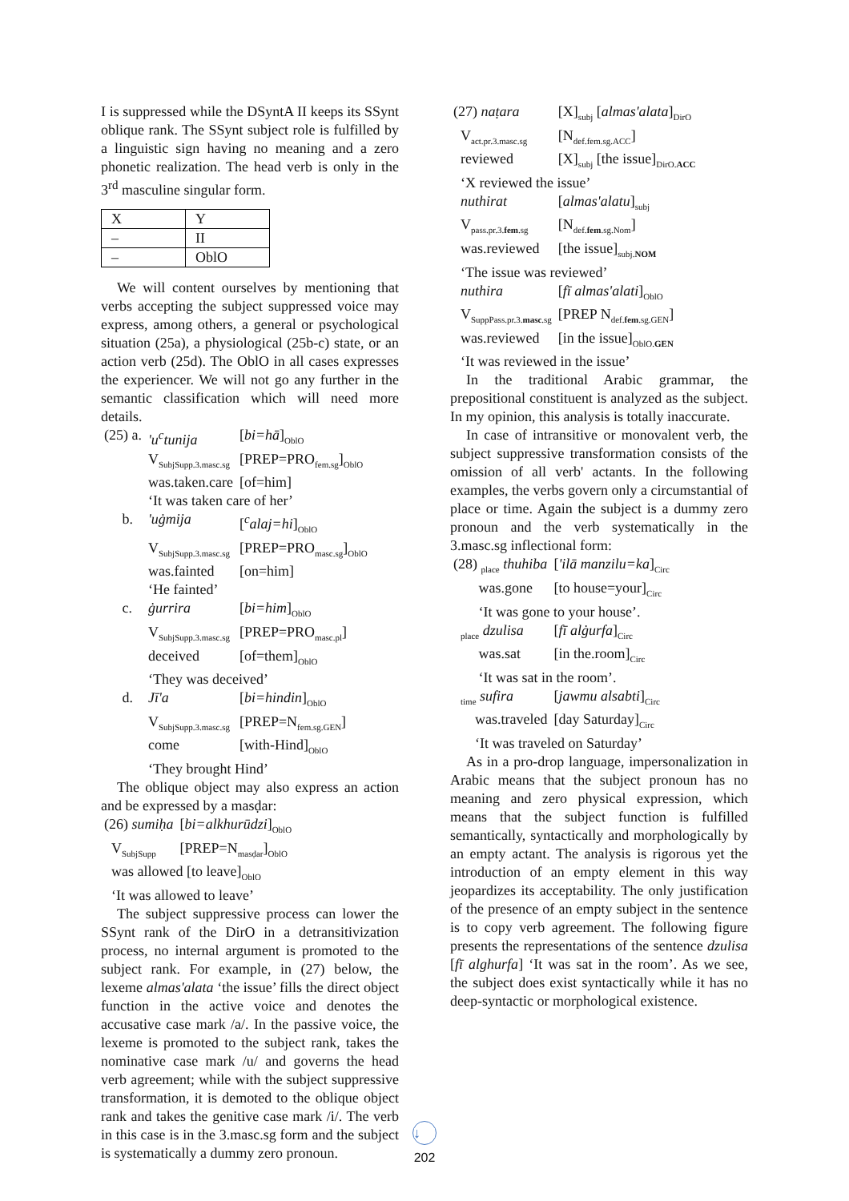I is suppressed while the DSyntA II keeps its SSynt oblique rank. The SSynt subject role is fulfilled by a linguistic sign having no meaning and a zero phonetic realization. The head verb is only in the 3<sup>rd</sup> masculine singular form.
| X | Y |
| – | II |
| – | OblO |
We will content ourselves by mentioning that verbs accepting the subject suppressed voice may express, among others, a general or psychological situation (25a), a physiological (25b-c) state, or an action verb (25d). The OblO in all cases expresses the experiencer. We will not go any further in the semantic classification which will need more details.
| (25) a. | 'u<sup>c</sup>tunija | [ bi=hā ]<sub>OblO</sub> |
| | V<sub>SubjSupp.3.masc.sg</sub> | [PREP=PRO<sub>fem.sg</sub>]<sub>OblO</sub> |
| | was.taken.care | [of=him] |
| | ‘It was taken care of her’ | |
| b. | 'uġmija | [ <sup>c</sup>alaj=hi ]<sub>OblO</sub> |
| | V<sub>SubjSupp.3.masc.sg</sub> | [PREP=PRO<sub>masc.sg</sub>]<sub>OblO</sub> |
| | was.fainted | [on=him] |
| | ‘He fainted’ | |
| c. | ġurrira | [ bi=him ]<sub>OblO</sub> |
| | V<sub>SubjSupp.3.masc.sg</sub> | [PREP=PRO<sub>masc.pl</sub>] |
| | deceived | [of=them]<sub>OblO</sub> |
| | ‘They was deceived’ | |
| d. | Jī'a | [ bi=hindin ]<sub>OblO</sub> |
| | V<sub>SubjSupp.3.masc.sg</sub> | [PREP=N<sub>fem.sg.GEN</sub>] |
| | come | [with-Hind]<sub>OblO</sub> |
| | ‘They brought Hind’ | |
The oblique object may also express an action and be expressed by a masḍar:
| (26) sumiḥa | [ bi=alkhurūdzi ]<sub>OblO</sub> |
| V<sub>SubjSupp</sub> | [PREP=N<sub>masḍar</sub>]<sub>OblO</sub> |
| was allowed [to leave]<sub>OblO</sub> | |
| ‘It was allowed to leave’ | |
The subject suppressive process can lower the SSynt rank of the DirO in a detransitivization process, no internal argument is promoted to the subject rank. For example, in (27) below, the lexeme almas'alata ‘the issue’ fills the direct object function in the active voice and denotes the accusative case mark /a/. In the passive voice, the lexeme is promoted to the subject rank, takes the nominative case mark /u/ and governs the head verb agreement; while with the subject suppressive transformation, it is demoted to the oblique object rank and takes the genitive case mark /i/. The verb in this case is in the 3.masc.sg form and the subject is systematically a dummy zero pronoun.
| (27) naṭara | [X]<sub>subj</sub> [ almas'alata ]<sub>DirO</sub> |
| V<sub>act.pr.3.masc.sg</sub> | [N<sub>def.fem.sg.ACC</sub>] |
| reviewed | [X]<sub>subj</sub> [the issue]<sub>DirO.ACC</sub> |
| ‘X reviewed the issue’ | |
| nuthirat | [ almas'alatu ]<sub>subj</sub> |
| V<sub>pass.pr.3.fem.sg</sub> | [N<sub>def.fem.sg.Nom</sub>] |
| was.reviewed | [the issue]<sub>subj.NOM</sub> |
| ‘The issue was reviewed’ | |
| nuthira | [ fī almas'alati ]<sub>OblO</sub> |
| V<sub>SuppPass.pr.3.masc.sg</sub> | [PREP N<sub>def.fem.sg.GEN</sub>] |
| was.reviewed | [in the issue]<sub>OblO.GEN</sub> |
| ‘It was reviewed in the issue’ | |
In the traditional Arabic grammar, the prepositional constituent is analyzed as the subject. In my opinion, this analysis is totally inaccurate.
In case of intransitive or monovalent verb, the subject suppressive transformation consists of the omission of all verb' actants. In the following examples, the verbs govern only a circumstantial of place or time. Again the subject is a dummy zero pronoun and the verb systematically in the 3.masc.sg inflectional form:
| (28) <sub>place</sub> thuhiba | [ 'ilā manzilu=ka ]<sub>Circ</sub> |
| was.gone | [to house=your]<sub>Circ</sub> |
| ‘It was gone to your house’. | |
| <sub>place</sub> dzulisa | [ fī alġurfa ]<sub>Circ</sub> |
| was.sat | [in the.room]<sub>Circ</sub> |
| ‘It was sat in the room’. | |
| <sub>time</sub> sufira | [ jawmu alsabti ]<sub>Circ</sub> |
| was.traveled | [day Saturday]<sub>Circ</sub> |
| ‘It was traveled on Saturday’ | |
As in a pro-drop language, impersonalization in Arabic means that the subject pronoun has no meaning and zero physical expression, which means that the subject function is fulfilled semantically, syntactically and morphologically by an empty actant. The analysis is rigorous yet the introduction of an empty element in this way jeopardizes its acceptability. The only justification of the presence of an empty subject in the sentence is to copy verb agreement. The following figure presents the representations of the sentence dzulisa [fī alghurfa] ‘It was sat in the room’. As we see, the subject does exist syntactically while it has no deep-syntactic or morphological existence.
↓
202